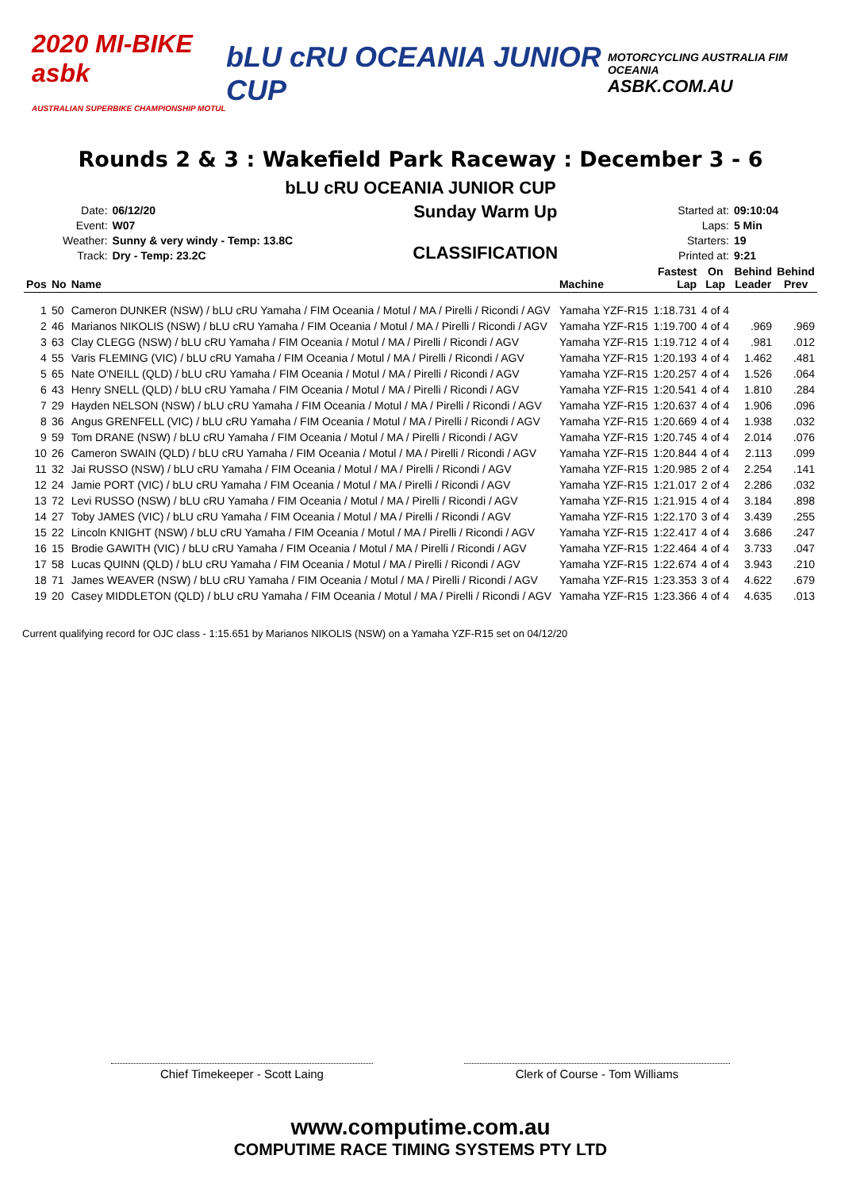2020 MI-BIKE asbk
AUSTRALIAN SUPERBIKE CHAMPIONSHIP MOTUL
bLU cRU OCEANIA JUNIOR CUP
MOTORCYCLING AUSTRALIA FIM OCEANIA
ASBK.COM.AU
Rounds 2 & 3 : Wakefield Park Raceway : December 3 - 6
bLU cRU OCEANIA JUNIOR CUP
| Date: | 06/12/20 |
| Event: | W07 |
| Weather: | Sunny & very windy - Temp: 13.8C |
| Track: | Dry - Temp: 23.2C |
Sunday Warm Up
CLASSIFICATION
| Started at: | 09:10:04 |
| Laps: | 5 Min |
| Starters: | 19 |
| Printed at: | 9:21 |
| Pos | No | Name | Machine | Fastest Lap | On Lap | Behind Leader | Behind Prev |
| --- | --- | --- | --- | --- | --- | --- | --- |
| 1 | 50 | Cameron DUNKER (NSW) / bLU cRU Yamaha / FIM Oceania / Motul / MA / Pirelli / Ricondi / AGV | Yamaha YZF-R15 | 1:18.731 | 4 of 4 | | |
| 2 | 46 | Marianos NIKOLIS (NSW) / bLU cRU Yamaha / FIM Oceania / Motul / MA / Pirelli / Ricondi / AGV | Yamaha YZF-R15 | 1:19.700 | 4 of 4 | .969 | .969 |
| 3 | 63 | Clay CLEGG (NSW) / bLU cRU Yamaha / FIM Oceania / Motul / MA / Pirelli / Ricondi / AGV | Yamaha YZF-R15 | 1:19.712 | 4 of 4 | .981 | .012 |
| 4 | 55 | Varis FLEMING (VIC) / bLU cRU Yamaha / FIM Oceania / Motul / MA / Pirelli / Ricondi / AGV | Yamaha YZF-R15 | 1:20.193 | 4 of 4 | 1.462 | .481 |
| 5 | 65 | Nate O'NEILL (QLD) / bLU cRU Yamaha / FIM Oceania / Motul / MA / Pirelli / Ricondi / AGV | Yamaha YZF-R15 | 1:20.257 | 4 of 4 | 1.526 | .064 |
| 6 | 43 | Henry SNELL (QLD) / bLU cRU Yamaha / FIM Oceania / Motul / MA / Pirelli / Ricondi / AGV | Yamaha YZF-R15 | 1:20.541 | 4 of 4 | 1.810 | .284 |
| 7 | 29 | Hayden NELSON (NSW) / bLU cRU Yamaha / FIM Oceania / Motul / MA / Pirelli / Ricondi / AGV | Yamaha YZF-R15 | 1:20.637 | 4 of 4 | 1.906 | .096 |
| 8 | 36 | Angus GRENFELL (VIC) / bLU cRU Yamaha / FIM Oceania / Motul / MA / Pirelli / Ricondi / AGV | Yamaha YZF-R15 | 1:20.669 | 4 of 4 | 1.938 | .032 |
| 9 | 59 | Tom DRANE (NSW) / bLU cRU Yamaha / FIM Oceania / Motul / MA / Pirelli / Ricondi / AGV | Yamaha YZF-R15 | 1:20.745 | 4 of 4 | 2.014 | .076 |
| 10 | 26 | Cameron SWAIN (QLD) / bLU cRU Yamaha / FIM Oceania / Motul / MA / Pirelli / Ricondi / AGV | Yamaha YZF-R15 | 1:20.844 | 4 of 4 | 2.113 | .099 |
| 11 | 32 | Jai RUSSO (NSW) / bLU cRU Yamaha / FIM Oceania / Motul / MA / Pirelli / Ricondi / AGV | Yamaha YZF-R15 | 1:20.985 | 2 of 4 | 2.254 | .141 |
| 12 | 24 | Jamie PORT (VIC) / bLU cRU Yamaha / FIM Oceania / Motul / MA / Pirelli / Ricondi / AGV | Yamaha YZF-R15 | 1:21.017 | 2 of 4 | 2.286 | .032 |
| 13 | 72 | Levi RUSSO (NSW) / bLU cRU Yamaha / FIM Oceania / Motul / MA / Pirelli / Ricondi / AGV | Yamaha YZF-R15 | 1:21.915 | 4 of 4 | 3.184 | .898 |
| 14 | 27 | Toby JAMES (VIC) / bLU cRU Yamaha / FIM Oceania / Motul / MA / Pirelli / Ricondi / AGV | Yamaha YZF-R15 | 1:22.170 | 3 of 4 | 3.439 | .255 |
| 15 | 22 | Lincoln KNIGHT (NSW) / bLU cRU Yamaha / FIM Oceania / Motul / MA / Pirelli / Ricondi / AGV | Yamaha YZF-R15 | 1:22.417 | 4 of 4 | 3.686 | .247 |
| 16 | 15 | Brodie GAWITH (VIC) / bLU cRU Yamaha / FIM Oceania / Motul / MA / Pirelli / Ricondi / AGV | Yamaha YZF-R15 | 1:22.464 | 4 of 4 | 3.733 | .047 |
| 17 | 58 | Lucas QUINN (QLD) / bLU cRU Yamaha / FIM Oceania / Motul / MA / Pirelli / Ricondi / AGV | Yamaha YZF-R15 | 1:22.674 | 4 of 4 | 3.943 | .210 |
| 18 | 71 | James WEAVER (NSW) / bLU cRU Yamaha / FIM Oceania / Motul / MA / Pirelli / Ricondi / AGV | Yamaha YZF-R15 | 1:23.353 | 3 of 4 | 4.622 | .679 |
| 19 | 20 | Casey MIDDLETON (QLD) / bLU cRU Yamaha / FIM Oceania / Motul / MA / Pirelli / Ricondi / AGV | Yamaha YZF-R15 | 1:23.366 | 4 of 4 | 4.635 | .013 |
Current qualifying record for OJC class - 1:15.651 by Marianos NIKOLIS (NSW) on a Yamaha YZF-R15 set on 04/12/20
Chief Timekeeper - Scott Laing Clerk of Course - Tom Williams
www.computime.com.au
COMPUTIME RACE TIMING SYSTEMS PTY LTD